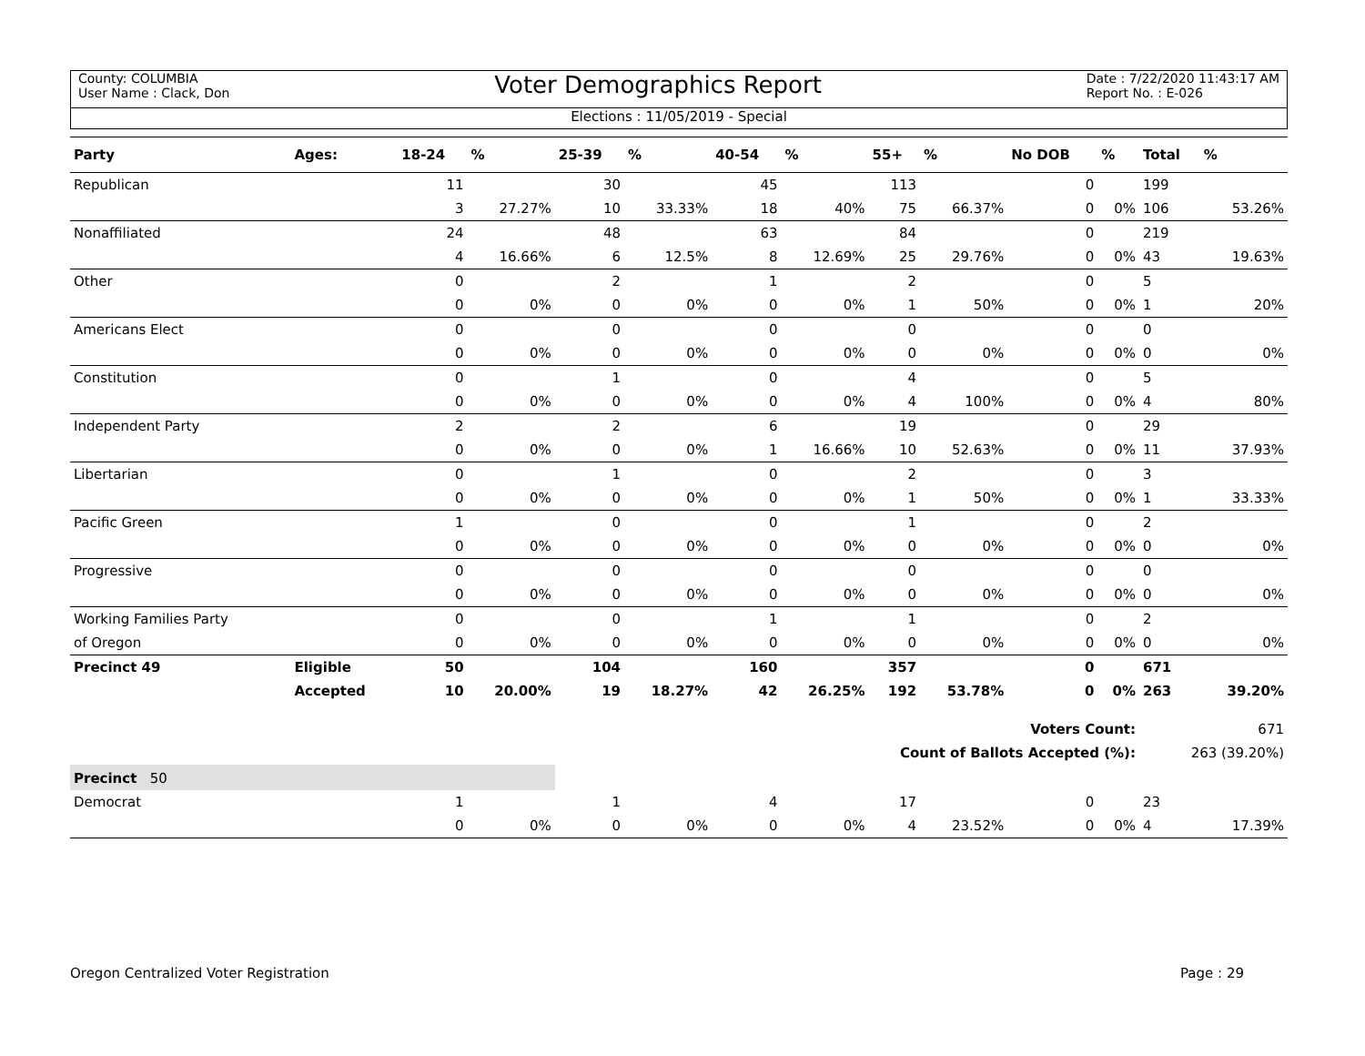County: COLUMBIA
User Name : Clack, Don
Voter Demographics Report
Date : 7/22/2020 11:43:17 AM
Report No. : E-026
Elections : 11/05/2019 - Special
| Party | Ages: | 18-24 | % | 25-39 | % | 40-54 | % | 55+ | % | No DOB | % | Total | % |
| --- | --- | --- | --- | --- | --- | --- | --- | --- | --- | --- | --- | --- | --- |
| Republican | | 11 | | 30 | | 45 | | 113 | | 0 | | 199 | |
| | | 3 | 27.27% | 10 | 33.33% | 18 | 40% | 75 | 66.37% | 0 | 0% | 106 | 53.26% |
| Nonaffiliated | | 24 | | 48 | | 63 | | 84 | | 0 | | 219 | |
| | | 4 | 16.66% | 6 | 12.5% | 8 | 12.69% | 25 | 29.76% | 0 | 0% | 43 | 19.63% |
| Other | | 0 | | 2 | | 1 | | 2 | | 0 | | 5 | |
| | | 0 | 0% | 0 | 0% | 0 | 0% | 1 | 50% | 0 | 0% | 1 | 20% |
| Americans Elect | | 0 | | 0 | | 0 | | 0 | | 0 | | 0 | |
| | | 0 | 0% | 0 | 0% | 0 | 0% | 0 | 0% | 0 | 0% | 0 | 0% |
| Constitution | | 0 | | 1 | | 0 | | 4 | | 0 | | 5 | |
| | | 0 | 0% | 0 | 0% | 0 | 0% | 4 | 100% | 0 | 0% | 4 | 80% |
| Independent Party | | 2 | | 2 | | 6 | | 19 | | 0 | | 29 | |
| | | 0 | 0% | 0 | 0% | 1 | 16.66% | 10 | 52.63% | 0 | 0% | 11 | 37.93% |
| Libertarian | | 0 | | 1 | | 0 | | 2 | | 0 | | 3 | |
| | | 0 | 0% | 0 | 0% | 0 | 0% | 1 | 50% | 0 | 0% | 1 | 33.33% |
| Pacific Green | | 1 | | 0 | | 0 | | 1 | | 0 | | 2 | |
| | | 0 | 0% | 0 | 0% | 0 | 0% | 0 | 0% | 0 | 0% | 0 | 0% |
| Progressive | | 0 | | 0 | | 0 | | 0 | | 0 | | 0 | |
| | | 0 | 0% | 0 | 0% | 0 | 0% | 0 | 0% | 0 | 0% | 0 | 0% |
| Working Families Party | | 0 | | 0 | | 1 | | 1 | | 0 | | 2 | |
| of Oregon | | 0 | 0% | 0 | 0% | 0 | 0% | 0 | 0% | 0 | 0% | 0 | 0% |
| Precinct 49 | Eligible | 50 | | 104 | | 160 | | 357 | | 0 | | 671 | |
| | Accepted | 10 | 20.00% | 19 | 18.27% | 42 | 26.25% | 192 | 53.78% | 0 | 0% | 263 | 39.20% |
| Voters Count: | | | | | | | | | | | | 671 | |
| Count of Ballots Accepted (%): | | | | | | | | | | | | 263 (39.20%) | |
| Precinct 50 | | | | | | | | | | | | | |
| Democrat | | 1 | | 1 | | 4 | | 17 | | 0 | | 23 | |
| | | 0 | 0% | 0 | 0% | 0 | 0% | 4 | 23.52% | 0 | 0% | 4 | 17.39% |
Oregon Centralized Voter Registration Page : 29